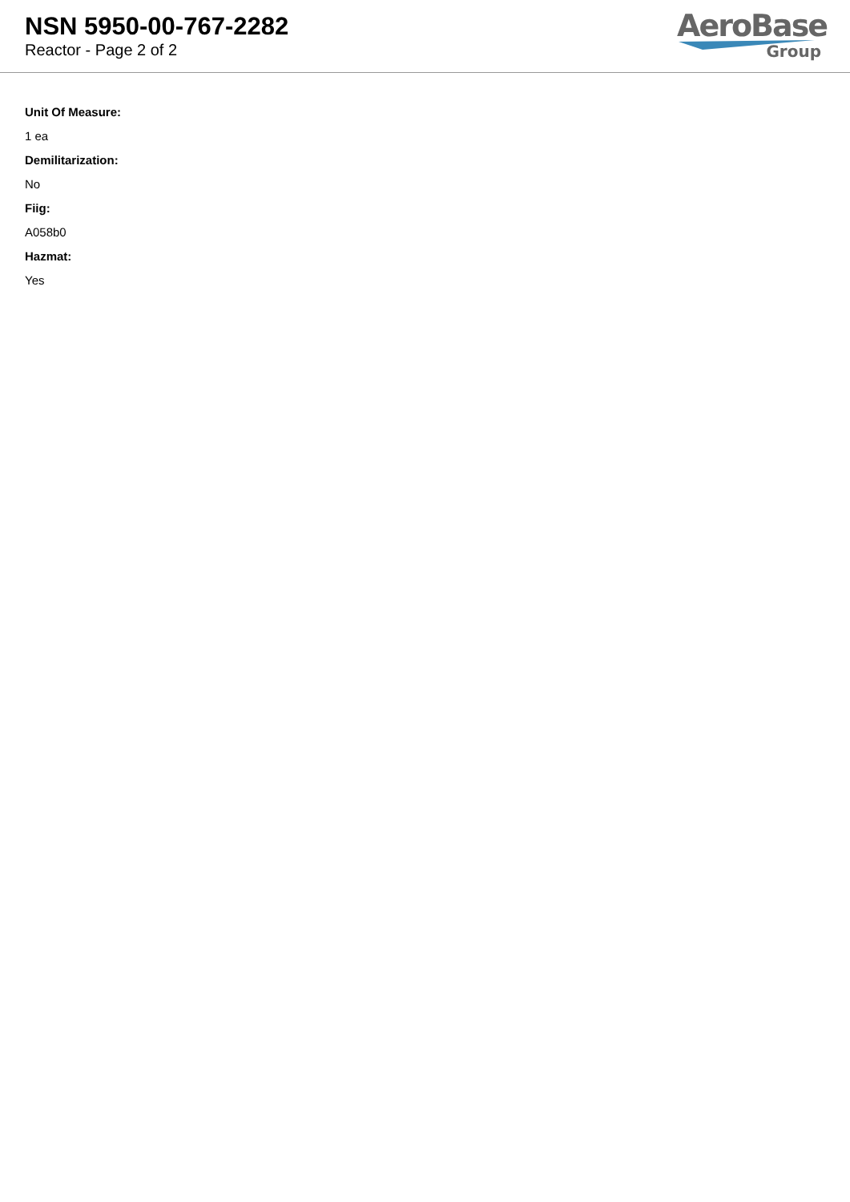NSN 5950-00-767-2282
Reactor - Page 2 of 2
AeroBase
Group
Unit Of Measure:
1 ea
Demilitarization:
No
Fiig:
A058b0
Hazmat:
Yes